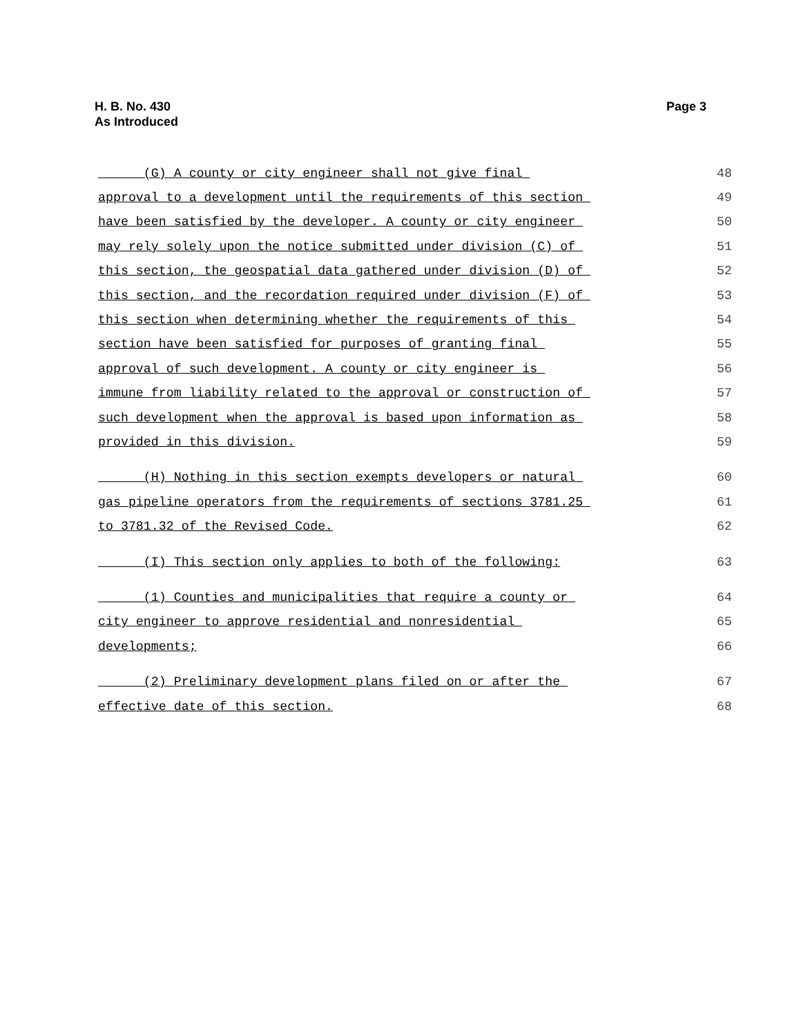Page 3 H. B. No. 430
As Introduced
(G) A county or city engineer shall not give final 48
approval to a development until the requirements of this section 49
have been satisfied by the developer. A county or city engineer 50
may rely solely upon the notice submitted under division (C) of 51
this section, the geospatial data gathered under division (D) of 52
this section, and the recordation required under division (F) of 53
this section when determining whether the requirements of this 54
section have been satisfied for purposes of granting final 55
approval of such development. A county or city engineer is 56
immune from liability related to the approval or construction of 57
such development when the approval is based upon information as 58
provided in this division. 59
(H) Nothing in this section exempts developers or natural 60
gas pipeline operators from the requirements of sections 3781.25 61
to 3781.32 of the Revised Code. 62
(I) This section only applies to both of the following: 63
(1) Counties and municipalities that require a county or 64
city engineer to approve residential and nonresidential 65
developments; 66
(2) Preliminary development plans filed on or after the 67
effective date of this section. 68